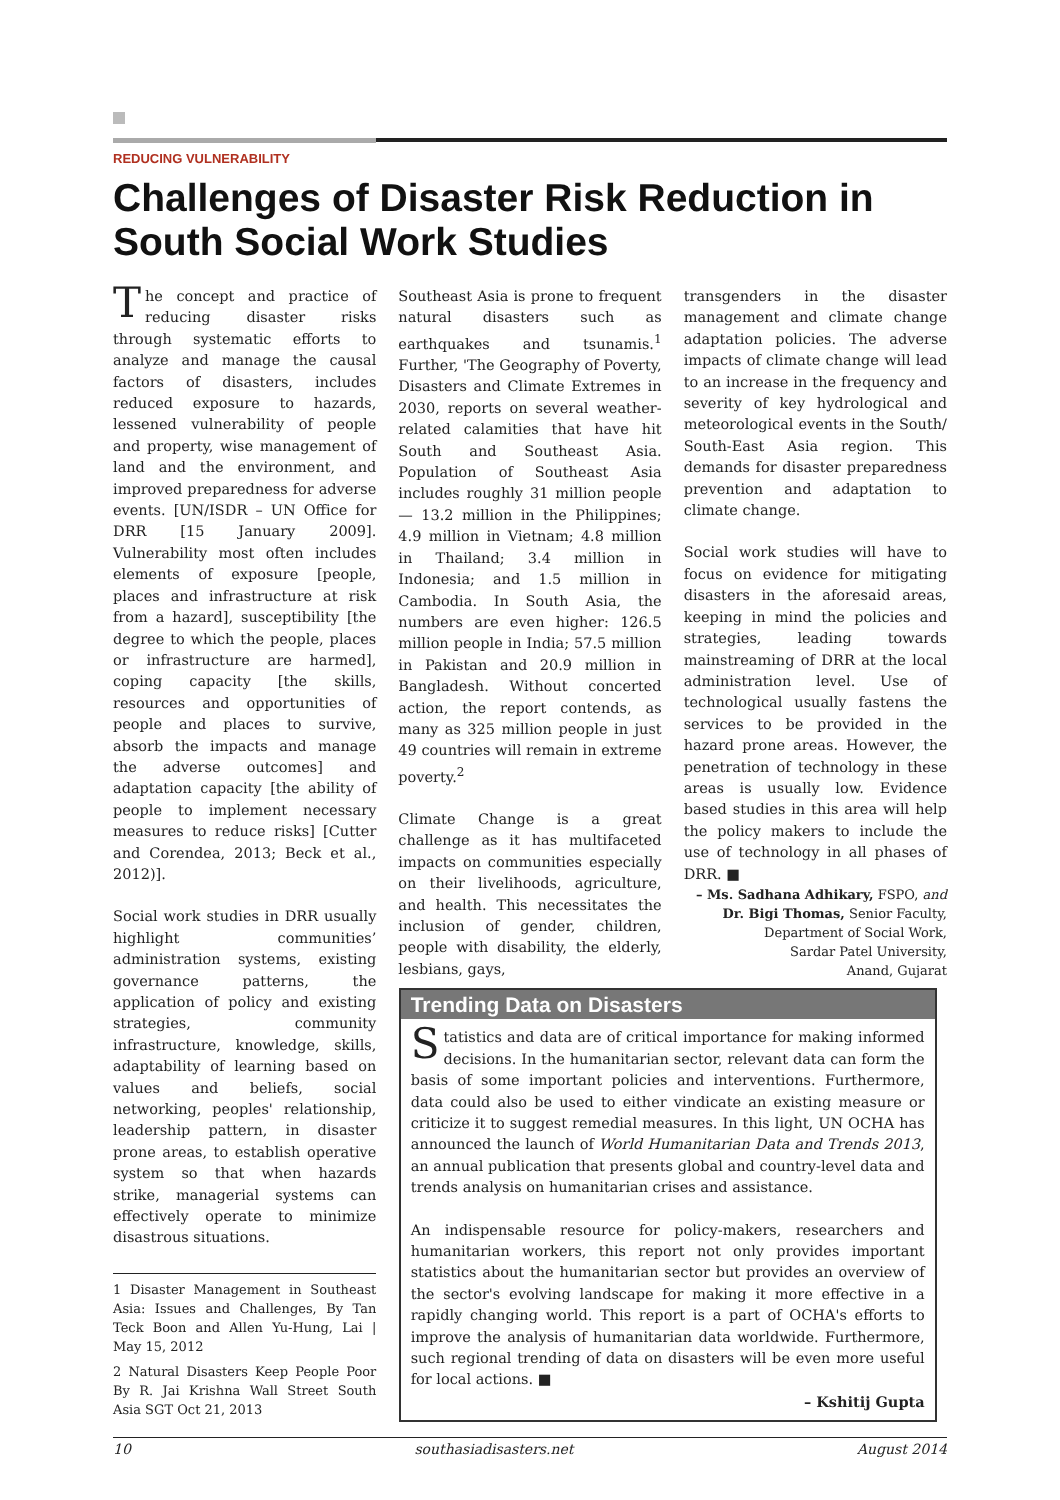REDUCING VULNERABILITY
Challenges of Disaster Risk Reduction in South Social Work Studies
The concept and practice of reducing disaster risks through systematic efforts to analyze and manage the causal factors of disasters, includes reduced exposure to hazards, lessened vulnerability of people and property, wise management of land and the environment, and improved preparedness for adverse events. [UN/ISDR – UN Office for DRR [15 January 2009]. Vulnerability most often includes elements of exposure [people, places and infrastructure at risk from a hazard], susceptibility [the degree to which the people, places or infrastructure are harmed], coping capacity [the skills, resources and opportunities of people and places to survive, absorb the impacts and manage the adverse outcomes] and adaptation capacity [the ability of people to implement necessary measures to reduce risks] [Cutter and Corendea, 2013; Beck et al., 2012)].
Social work studies in DRR usually highlight communities’ administration systems, existing governance patterns, the application of policy and existing strategies, community infrastructure, knowledge, skills, adaptability of learning based on values and beliefs, social networking, peoples' relationship, leadership pattern, in disaster prone areas, to establish operative system so that when hazards strike, managerial systems can effectively operate to minimize disastrous situations.
1 Disaster Management in Southeast Asia: Issues and Challenges, By Tan Teck Boon and Allen Yu-Hung, Lai | May 15, 2012
2 Natural Disasters Keep People Poor By R. Jai Krishna Wall Street South Asia SGT Oct 21, 2013
Southeast Asia is prone to frequent natural disasters such as earthquakes and tsunamis.<sup>1</sup> Further, 'The Geography of Poverty, Disasters and Climate Extremes in 2030, reports on several weather-related calamities that have hit South and Southeast Asia. Population of Southeast Asia includes roughly 31 million people — 13.2 million in the Philippines; 4.9 million in Vietnam; 4.8 million in Thailand; 3.4 million in Indonesia; and 1.5 million in Cambodia. In South Asia, the numbers are even higher: 126.5 million people in India; 57.5 million in Pakistan and 20.9 million in Bangladesh. Without concerted action, the report contends, as many as 325 million people in just 49 countries will remain in extreme poverty.<sup>2</sup>
Climate Change is a great challenge as it has multifaceted impacts on communities especially on their livelihoods, agriculture, and health. This necessitates the inclusion of gender, children, people with disability, the elderly, lesbians, gays,
transgenders in the disaster management and climate change adaptation policies. The adverse impacts of climate change will lead to an increase in the frequency and severity of key hydrological and meteorological events in the South/ South-East Asia region. This demands for disaster preparedness prevention and adaptation to climate change.
Social work studies will have to focus on evidence for mitigating disasters in the aforesaid areas, keeping in mind the policies and strategies, leading towards mainstreaming of DRR at the local administration level. Use of technological usually fastens the services to be provided in the hazard prone areas. However, the penetration of technology in these areas is usually low. Evidence based studies in this area will help the policy makers to include the use of technology in all phases of DRR. ■
– Ms. Sadhana Adhikary, FSPO, and
Dr. Bigi Thomas, Senior Faculty,
Department of Social Work,
Sardar Patel University,
Anand, Gujarat
Trending Data on Disasters
Statistics and data are of critical importance for making informed decisions. In the humanitarian sector, relevant data can form the basis of some important policies and interventions. Furthermore, data could also be used to either vindicate an existing measure or criticize it to suggest remedial measures. In this light, UN OCHA has announced the launch of World Humanitarian Data and Trends 2013, an annual publication that presents global and country-level data and trends analysis on humanitarian crises and assistance.
An indispensable resource for policy-makers, researchers and humanitarian workers, this report not only provides important statistics about the humanitarian sector but provides an overview of the sector's evolving landscape for making it more effective in a rapidly changing world. This report is a part of OCHA's efforts to improve the analysis of humanitarian data worldwide. Furthermore, such regional trending of data on disasters will be even more useful for local actions. ■
– Kshitij Gupta
10 southasiadisasters.net August 2014